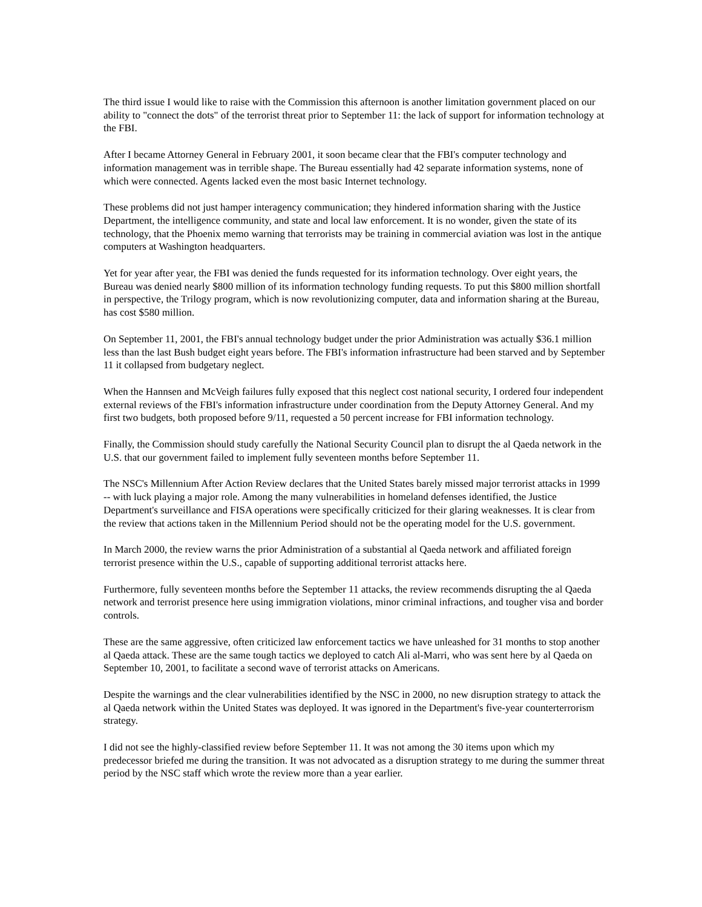The third issue I would like to raise with the Commission this afternoon is another limitation government placed on our ability to "connect the dots" of the terrorist threat prior to September 11: the lack of support for information technology at the FBI.
After I became Attorney General in February 2001, it soon became clear that the FBI's computer technology and information management was in terrible shape. The Bureau essentially had 42 separate information systems, none of which were connected. Agents lacked even the most basic Internet technology.
These problems did not just hamper interagency communication; they hindered information sharing with the Justice Department, the intelligence community, and state and local law enforcement. It is no wonder, given the state of its technology, that the Phoenix memo warning that terrorists may be training in commercial aviation was lost in the antique computers at Washington headquarters.
Yet for year after year, the FBI was denied the funds requested for its information technology. Over eight years, the Bureau was denied nearly $800 million of its information technology funding requests. To put this $800 million shortfall in perspective, the Trilogy program, which is now revolutionizing computer, data and information sharing at the Bureau, has cost $580 million.
On September 11, 2001, the FBI's annual technology budget under the prior Administration was actually $36.1 million less than the last Bush budget eight years before. The FBI's information infrastructure had been starved and by September 11 it collapsed from budgetary neglect.
When the Hannsen and McVeigh failures fully exposed that this neglect cost national security, I ordered four independent external reviews of the FBI's information infrastructure under coordination from the Deputy Attorney General. And my first two budgets, both proposed before 9/11, requested a 50 percent increase for FBI information technology.
Finally, the Commission should study carefully the National Security Council plan to disrupt the al Qaeda network in the U.S. that our government failed to implement fully seventeen months before September 11.
The NSC's Millennium After Action Review declares that the United States barely missed major terrorist attacks in 1999 -- with luck playing a major role. Among the many vulnerabilities in homeland defenses identified, the Justice Department's surveillance and FISA operations were specifically criticized for their glaring weaknesses. It is clear from the review that actions taken in the Millennium Period should not be the operating model for the U.S. government.
In March 2000, the review warns the prior Administration of a substantial al Qaeda network and affiliated foreign terrorist presence within the U.S., capable of supporting additional terrorist attacks here.
Furthermore, fully seventeen months before the September 11 attacks, the review recommends disrupting the al Qaeda network and terrorist presence here using immigration violations, minor criminal infractions, and tougher visa and border controls.
These are the same aggressive, often criticized law enforcement tactics we have unleashed for 31 months to stop another al Qaeda attack. These are the same tough tactics we deployed to catch Ali al-Marri, who was sent here by al Qaeda on September 10, 2001, to facilitate a second wave of terrorist attacks on Americans.
Despite the warnings and the clear vulnerabilities identified by the NSC in 2000, no new disruption strategy to attack the al Qaeda network within the United States was deployed. It was ignored in the Department's five-year counterterrorism strategy.
I did not see the highly-classified review before September 11. It was not among the 30 items upon which my predecessor briefed me during the transition. It was not advocated as a disruption strategy to me during the summer threat period by the NSC staff which wrote the review more than a year earlier.